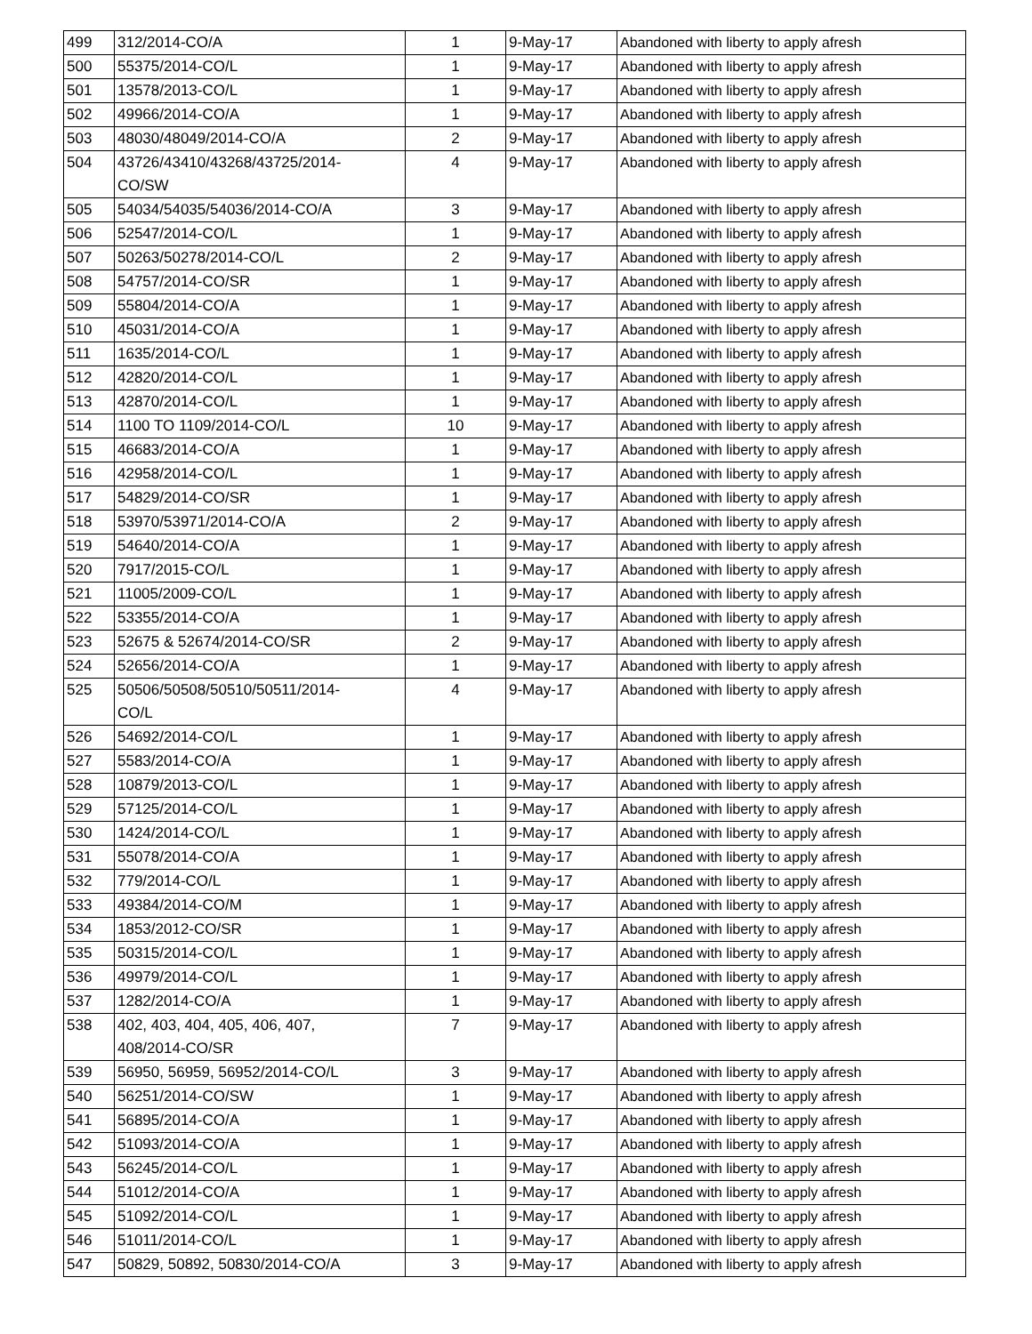| 499 | 312/2014-CO/A | 1 | 9-May-17 | Abandoned with liberty to apply afresh |
| 500 | 55375/2014-CO/L | 1 | 9-May-17 | Abandoned with liberty to apply afresh |
| 501 | 13578/2013-CO/L | 1 | 9-May-17 | Abandoned with liberty to apply afresh |
| 502 | 49966/2014-CO/A | 1 | 9-May-17 | Abandoned with liberty to apply afresh |
| 503 | 48030/48049/2014-CO/A | 2 | 9-May-17 | Abandoned with liberty to apply afresh |
| 504 | 43726/43410/43268/43725/2014- CO/SW | 4 | 9-May-17 | Abandoned with liberty to apply afresh |
| 505 | 54034/54035/54036/2014-CO/A | 3 | 9-May-17 | Abandoned with liberty to apply afresh |
| 506 | 52547/2014-CO/L | 1 | 9-May-17 | Abandoned with liberty to apply afresh |
| 507 | 50263/50278/2014-CO/L | 2 | 9-May-17 | Abandoned with liberty to apply afresh |
| 508 | 54757/2014-CO/SR | 1 | 9-May-17 | Abandoned with liberty to apply afresh |
| 509 | 55804/2014-CO/A | 1 | 9-May-17 | Abandoned with liberty to apply afresh |
| 510 | 45031/2014-CO/A | 1 | 9-May-17 | Abandoned with liberty to apply afresh |
| 511 | 1635/2014-CO/L | 1 | 9-May-17 | Abandoned with liberty to apply afresh |
| 512 | 42820/2014-CO/L | 1 | 9-May-17 | Abandoned with liberty to apply afresh |
| 513 | 42870/2014-CO/L | 1 | 9-May-17 | Abandoned with liberty to apply afresh |
| 514 | 1100 TO 1109/2014-CO/L | 10 | 9-May-17 | Abandoned with liberty to apply afresh |
| 515 | 46683/2014-CO/A | 1 | 9-May-17 | Abandoned with liberty to apply afresh |
| 516 | 42958/2014-CO/L | 1 | 9-May-17 | Abandoned with liberty to apply afresh |
| 517 | 54829/2014-CO/SR | 1 | 9-May-17 | Abandoned with liberty to apply afresh |
| 518 | 53970/53971/2014-CO/A | 2 | 9-May-17 | Abandoned with liberty to apply afresh |
| 519 | 54640/2014-CO/A | 1 | 9-May-17 | Abandoned with liberty to apply afresh |
| 520 | 7917/2015-CO/L | 1 | 9-May-17 | Abandoned with liberty to apply afresh |
| 521 | 11005/2009-CO/L | 1 | 9-May-17 | Abandoned with liberty to apply afresh |
| 522 | 53355/2014-CO/A | 1 | 9-May-17 | Abandoned with liberty to apply afresh |
| 523 | 52675 & 52674/2014-CO/SR | 2 | 9-May-17 | Abandoned with liberty to apply afresh |
| 524 | 52656/2014-CO/A | 1 | 9-May-17 | Abandoned with liberty to apply afresh |
| 525 | 50506/50508/50510/50511/2014- CO/L | 4 | 9-May-17 | Abandoned with liberty to apply afresh |
| 526 | 54692/2014-CO/L | 1 | 9-May-17 | Abandoned with liberty to apply afresh |
| 527 | 5583/2014-CO/A | 1 | 9-May-17 | Abandoned with liberty to apply afresh |
| 528 | 10879/2013-CO/L | 1 | 9-May-17 | Abandoned with liberty to apply afresh |
| 529 | 57125/2014-CO/L | 1 | 9-May-17 | Abandoned with liberty to apply afresh |
| 530 | 1424/2014-CO/L | 1 | 9-May-17 | Abandoned with liberty to apply afresh |
| 531 | 55078/2014-CO/A | 1 | 9-May-17 | Abandoned with liberty to apply afresh |
| 532 | 779/2014-CO/L | 1 | 9-May-17 | Abandoned with liberty to apply afresh |
| 533 | 49384/2014-CO/M | 1 | 9-May-17 | Abandoned with liberty to apply afresh |
| 534 | 1853/2012-CO/SR | 1 | 9-May-17 | Abandoned with liberty to apply afresh |
| 535 | 50315/2014-CO/L | 1 | 9-May-17 | Abandoned with liberty to apply afresh |
| 536 | 49979/2014-CO/L | 1 | 9-May-17 | Abandoned with liberty to apply afresh |
| 537 | 1282/2014-CO/A | 1 | 9-May-17 | Abandoned with liberty to apply afresh |
| 538 | 402, 403, 404, 405, 406, 407, 408/2014-CO/SR | 7 | 9-May-17 | Abandoned with liberty to apply afresh |
| 539 | 56950, 56959, 56952/2014-CO/L | 3 | 9-May-17 | Abandoned with liberty to apply afresh |
| 540 | 56251/2014-CO/SW | 1 | 9-May-17 | Abandoned with liberty to apply afresh |
| 541 | 56895/2014-CO/A | 1 | 9-May-17 | Abandoned with liberty to apply afresh |
| 542 | 51093/2014-CO/A | 1 | 9-May-17 | Abandoned with liberty to apply afresh |
| 543 | 56245/2014-CO/L | 1 | 9-May-17 | Abandoned with liberty to apply afresh |
| 544 | 51012/2014-CO/A | 1 | 9-May-17 | Abandoned with liberty to apply afresh |
| 545 | 51092/2014-CO/L | 1 | 9-May-17 | Abandoned with liberty to apply afresh |
| 546 | 51011/2014-CO/L | 1 | 9-May-17 | Abandoned with liberty to apply afresh |
| 547 | 50829, 50892, 50830/2014-CO/A | 3 | 9-May-17 | Abandoned with liberty to apply afresh |